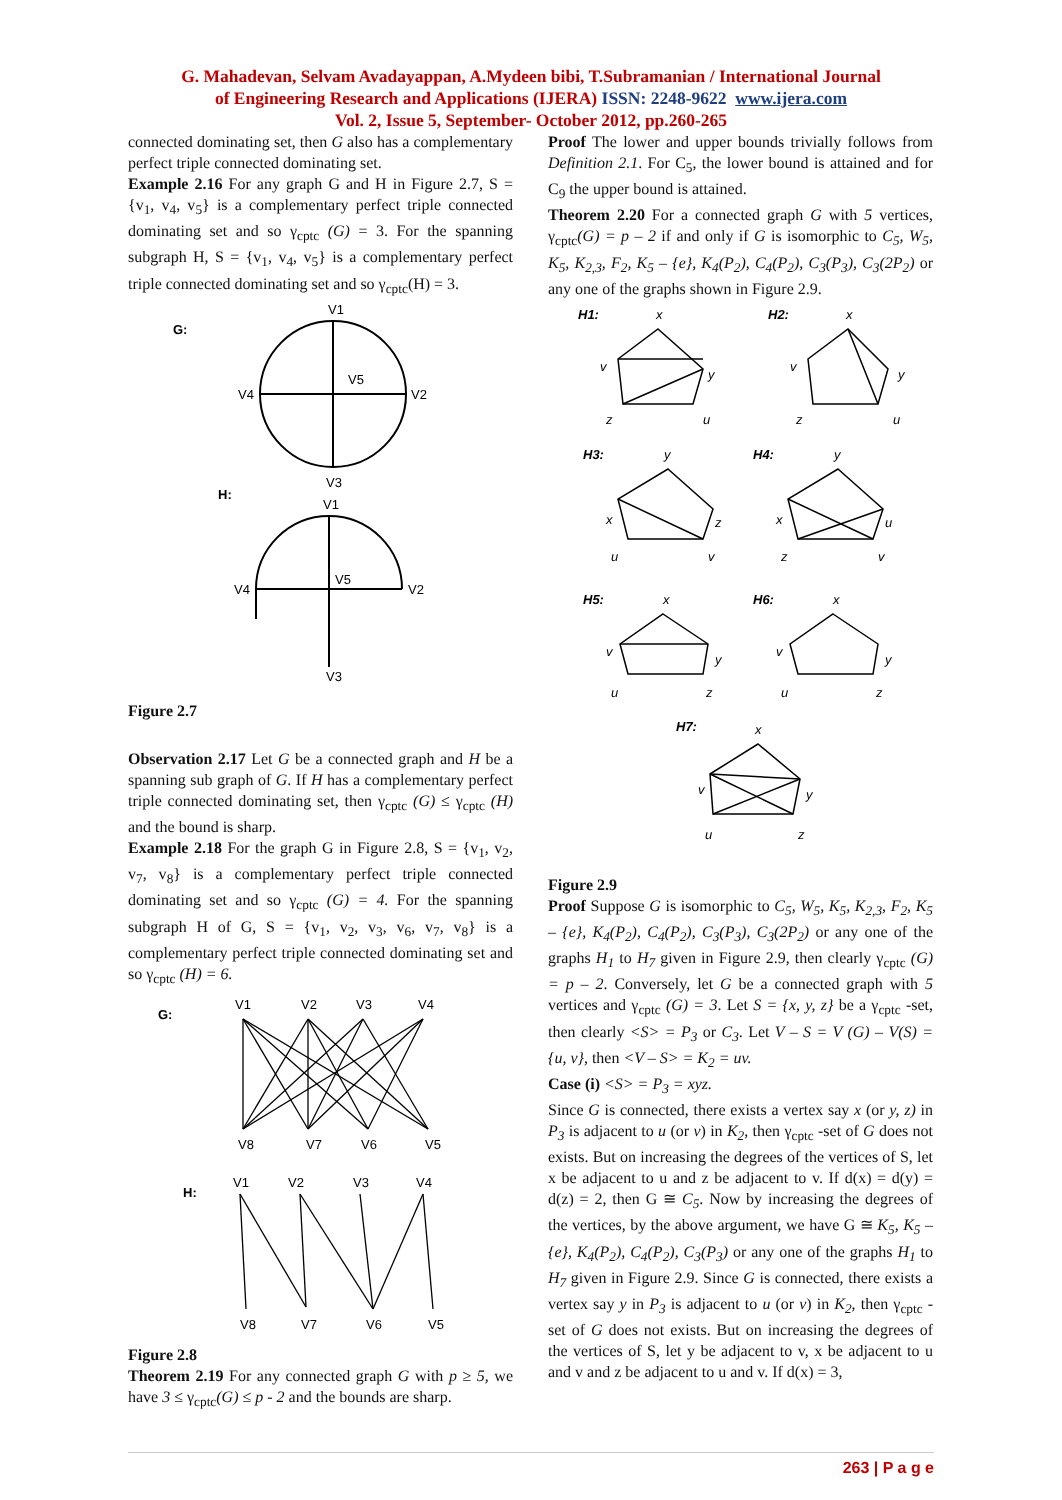G. Mahadevan, Selvam Avadayappan, A.Mydeen bibi, T.Subramanian / International Journal
of Engineering Research and Applications (IJERA) ISSN: 2248-9622 www.ijera.com
Vol. 2, Issue 5, September- October 2012, pp.260-265
connected dominating set, then G also has a complementary perfect triple connected dominating set.
Example 2.16 For any graph G and H in Figure 2.7, S = {v<sub>1</sub>, v<sub>4</sub>, v<sub>5</sub>} is a complementary perfect triple connected dominating set and so γ<sub>cptc</sub> (G) = 3. For the spanning subgraph H, S = {v<sub>1</sub>, v<sub>4</sub>, v<sub>5</sub>} is a complementary perfect triple connected dominating set and so γ<sub>cptc</sub>(H) = 3.
G:
V1
V5
V4
V2
V3
H:
V1
V5
V4
V2
V3
Figure 2.7
Observation 2.17 Let G be a connected graph and H be a spanning sub graph of G. If H has a complementary perfect triple connected dominating set, then γ<sub>cptc</sub> (G) ≤ γ<sub>cptc</sub> (H) and the bound is sharp.
Example 2.18 For the graph G in Figure 2.8, S = {v<sub>1</sub>, v<sub>2</sub>, v<sub>7</sub>, v<sub>8</sub>} is a complementary perfect triple connected dominating set and so γ<sub>cptc</sub> (G) = 4. For the spanning subgraph H of G, S = {v<sub>1</sub>, v<sub>2</sub>, v<sub>3</sub>, v<sub>6</sub>, v<sub>7</sub>, v<sub>8</sub>} is a complementary perfect triple connected dominating set and so γ<sub>cptc</sub> (H) = 6.
G:
V1
V2
V3
V4
V8
V7
V6
V5
H:
V1
V2
V3
V4
V8
V7
V6
V5
Figure 2.8
Theorem 2.19 For any connected graph G with p ≥ 5, we have 3 ≤ γ<sub>cptc</sub>(G) ≤ p - 2 and the bounds are sharp.
Proof The lower and upper bounds trivially follows from Definition 2.1. For C<sub>5</sub>, the lower bound is attained and for C<sub>9</sub> the upper bound is attained.
Theorem 2.20 For a connected graph G with 5 vertices, γ<sub>cptc</sub>(G) = p – 2 if and only if G is isomorphic to C<sub>5</sub>, W<sub>5</sub>, K<sub>5</sub>, K<sub>2,3</sub>, F<sub>2</sub>, K<sub>5</sub> – {e}, K<sub>4</sub>(P<sub>2</sub>), C<sub>4</sub>(P<sub>2</sub>), C<sub>3</sub>(P<sub>3</sub>), C<sub>3</sub>(2P<sub>2</sub>) or any one of the graphs shown in Figure 2.9.
H1:
H2:
H3:
H4:
H5:
H6:
H7:
x
v
y
z
u
x
v
y
z
u
y
x
z
u
v
y
x
u
z
v
x
v
y
u
z
x
v
y
u
z
x
v
y
u
z
Figure 2.9
Proof Suppose G is isomorphic to C<sub>5</sub>, W<sub>5</sub>, K<sub>5</sub>, K<sub>2,3</sub>, F<sub>2</sub>, K<sub>5</sub> – {e}, K<sub>4</sub>(P<sub>2</sub>), C<sub>4</sub>(P<sub>2</sub>), C<sub>3</sub>(P<sub>3</sub>), C<sub>3</sub>(2P<sub>2</sub>) or any one of the graphs H<sub>1</sub> to H<sub>7</sub> given in Figure 2.9, then clearly γ<sub>cptc</sub> (G) = p – 2. Conversely, let G be a connected graph with 5 vertices and γ<sub>cptc</sub> (G) = 3. Let S = {x, y, z} be a γ<sub>cptc</sub> -set, then clearly <S> = P<sub>3</sub> or C<sub>3</sub>. Let V – S = V (G) – V(S) = {u, v}, then <V – S> = K<sub>2</sub> = uv.
Case (i) <S> = P<sub>3</sub> = xyz.
Since G is connected, there exists a vertex say x (or y, z) in P<sub>3</sub> is adjacent to u (or v) in K<sub>2</sub>, then γ<sub>cptc</sub> -set of G does not exists. But on increasing the degrees of the vertices of S, let x be adjacent to u and z be adjacent to v. If d(x) = d(y) = d(z) = 2, then G ≅ C<sub>5</sub>. Now by increasing the degrees of the vertices, by the above argument, we have G ≅ K<sub>5</sub>, K<sub>5</sub> – {e}, K<sub>4</sub>(P<sub>2</sub>), C<sub>4</sub>(P<sub>2</sub>), C<sub>3</sub>(P<sub>3</sub>) or any one of the graphs H<sub>1</sub> to H<sub>7</sub> given in Figure 2.9. Since G is connected, there exists a vertex say y in P<sub>3</sub> is adjacent to u (or v) in K<sub>2</sub>, then γ<sub>cptc</sub> -set of G does not exists. But on increasing the degrees of the vertices of S, let y be adjacent to v, x be adjacent to u and v and z be adjacent to u and v. If d(x) = 3,
263 | P a g e